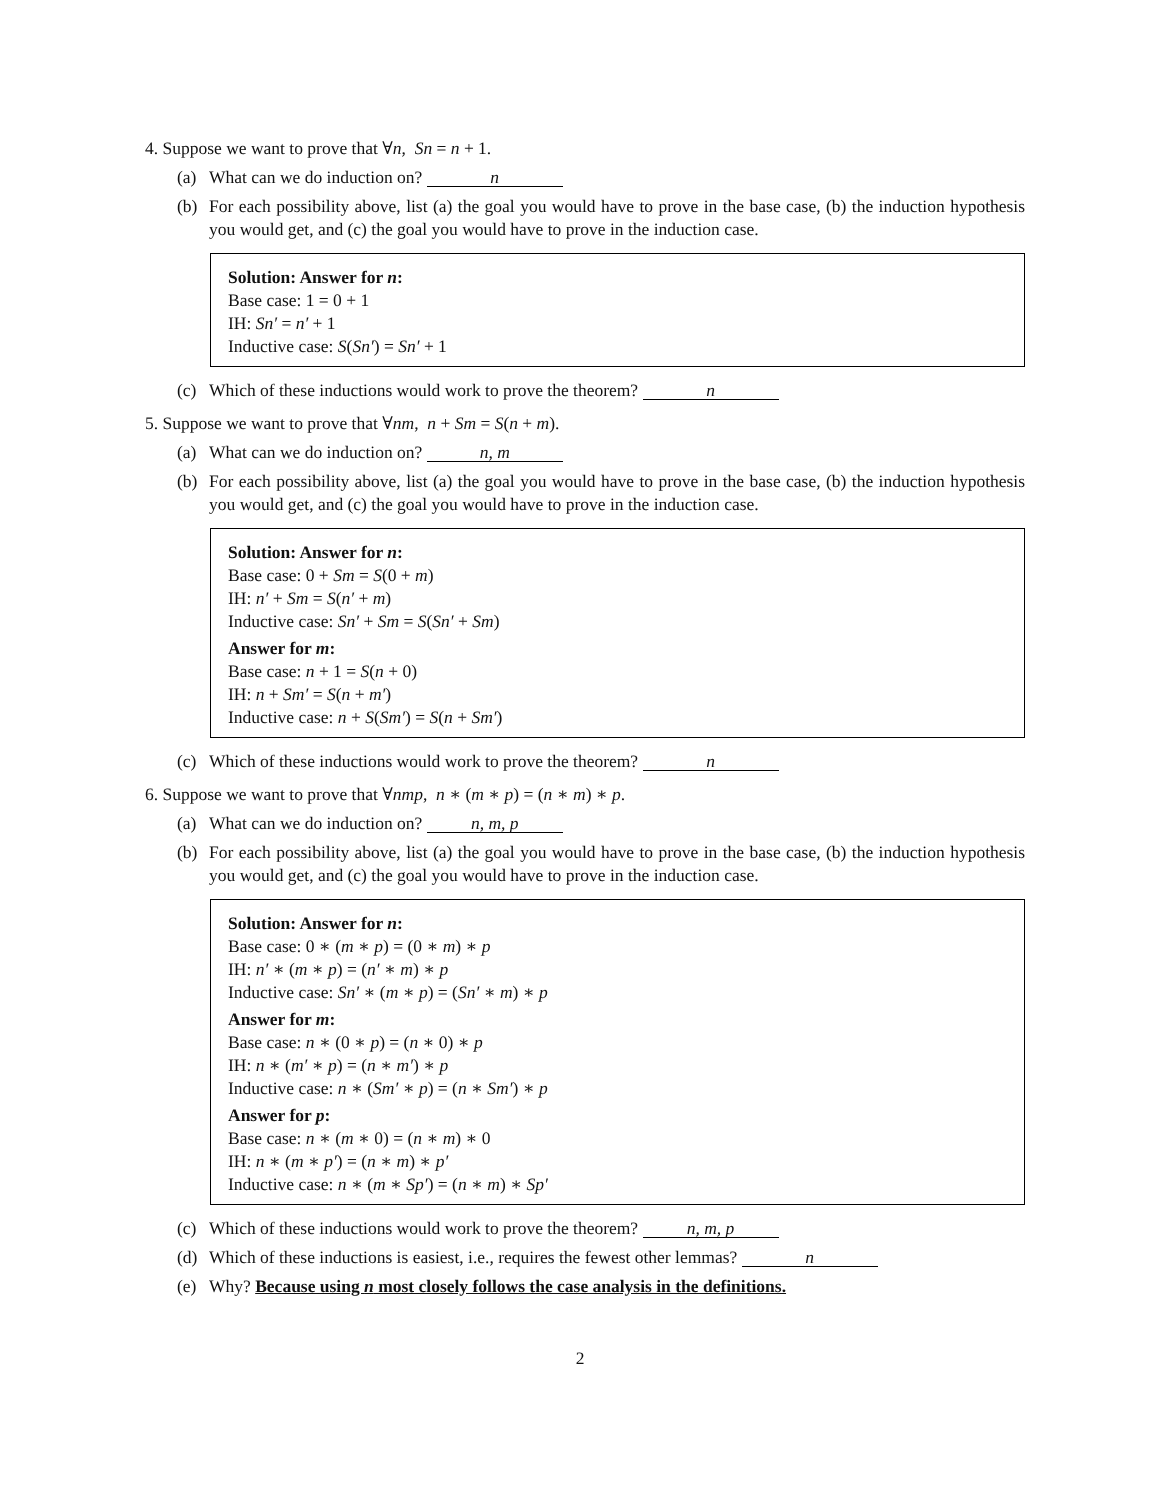4. Suppose we want to prove that ∀n, Sn = n + 1.
(a) What can we do induction on? n
(b) For each possibility above, list (a) the goal you would have to prove in the base case, (b) the induction hypothesis you would get, and (c) the goal you would have to prove in the induction case.
Solution: Answer for n:
Base case: 1 = 0 + 1
IH: Sn′ = n′ + 1
Inductive case: S(Sn′) = Sn′ + 1
(c) Which of these inductions would work to prove the theorem? n
5. Suppose we want to prove that ∀nm, n + Sm = S(n + m).
(a) What can we do induction on? n, m
(b) For each possibility above, list (a) the goal you would have to prove in the base case, (b) the induction hypothesis you would get, and (c) the goal you would have to prove in the induction case.
Solution: Answer for n:
Base case: 0 + Sm = S(0 + m)
IH: n′ + Sm = S(n′ + m)
Inductive case: Sn′ + Sm = S(Sn′ + Sm)
Answer for m:
Base case: n + 1 = S(n + 0)
IH: n + Sm′ = S(n + m′)
Inductive case: n + S(Sm′) = S(n + Sm′)
(c) Which of these inductions would work to prove the theorem? n
6. Suppose we want to prove that ∀nmp, n ∗ (m ∗ p) = (n ∗ m) ∗ p.
(a) What can we do induction on? n, m, p
(b) For each possibility above, list (a) the goal you would have to prove in the base case, (b) the induction hypothesis you would get, and (c) the goal you would have to prove in the induction case.
Solution: Answer for n:
Base case: 0 ∗ (m ∗ p) = (0 ∗ m) ∗ p
IH: n′ ∗ (m ∗ p) = (n′ ∗ m) ∗ p
Inductive case: Sn′ ∗ (m ∗ p) = (Sn′ ∗ m) ∗ p
Answer for m:
Base case: n ∗ (0 ∗ p) = (n ∗ 0) ∗ p
IH: n ∗ (m′ ∗ p) = (n ∗ m′) ∗ p
Inductive case: n ∗ (Sm′ ∗ p) = (n ∗ Sm′) ∗ p
Answer for p:
Base case: n ∗ (m ∗ 0) = (n ∗ m) ∗ 0
IH: n ∗ (m ∗ p′) = (n ∗ m) ∗ p′
Inductive case: n ∗ (m ∗ Sp′) = (n ∗ m) ∗ Sp′
(c) Which of these inductions would work to prove the theorem? n, m, p
(d) Which of these inductions is easiest, i.e., requires the fewest other lemmas? n
(e) Why? Because using n most closely follows the case analysis in the definitions.
2